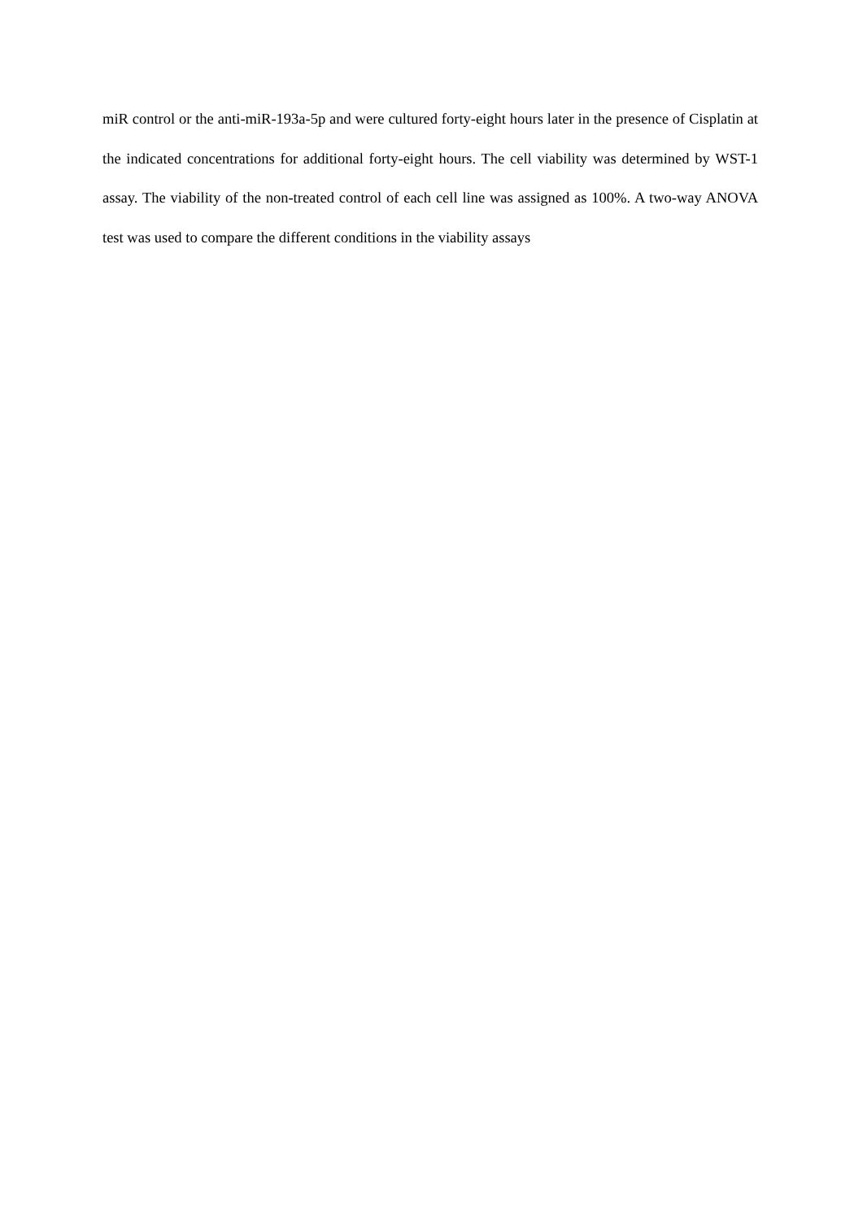miR control or the anti-miR-193a-5p and were cultured forty-eight hours later in the presence of Cisplatin at the indicated concentrations for additional forty-eight hours. The cell viability was determined by WST-1 assay. The viability of the non-treated control of each cell line was assigned as 100%. A two-way ANOVA test was used to compare the different conditions in the viability assays